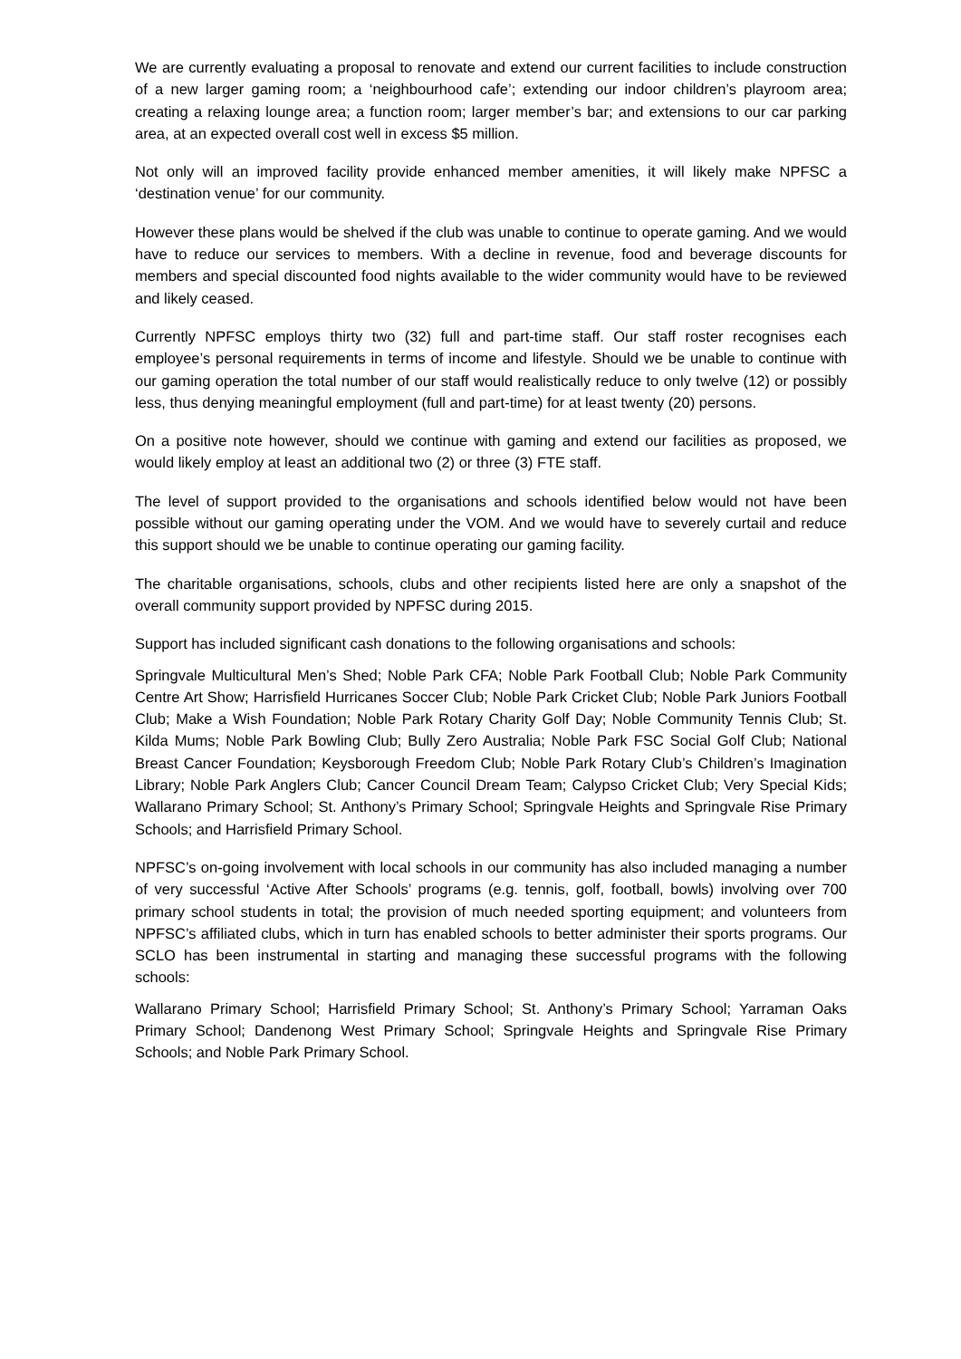We are currently evaluating a proposal to renovate and extend our current facilities to include construction of a new larger gaming room; a ‘neighbourhood cafe’; extending our indoor children’s playroom area; creating a relaxing lounge area; a function room; larger member’s bar; and extensions to our car parking area, at an expected overall cost well in excess $5 million.
Not only will an improved facility provide enhanced member amenities, it will likely make NPFSC a ‘destination venue’ for our community.
However these plans would be shelved if the club was unable to continue to operate gaming. And we would have to reduce our services to members. With a decline in revenue, food and beverage discounts for members and special discounted food nights available to the wider community would have to be reviewed and likely ceased.
Currently NPFSC employs thirty two (32) full and part-time staff. Our staff roster recognises each employee’s personal requirements in terms of income and lifestyle. Should we be unable to continue with our gaming operation the total number of our staff would realistically reduce to only twelve (12) or possibly less, thus denying meaningful employment (full and part-time) for at least twenty (20) persons.
On a positive note however, should we continue with gaming and extend our facilities as proposed, we would likely employ at least an additional two (2) or three (3) FTE staff.
The level of support provided to the organisations and schools identified below would not have been possible without our gaming operating under the VOM. And we would have to severely curtail and reduce this support should we be unable to continue operating our gaming facility.
The charitable organisations, schools, clubs and other recipients listed here are only a snapshot of the overall community support provided by NPFSC during 2015.
Support has included significant cash donations to the following organisations and schools:
Springvale Multicultural Men’s Shed; Noble Park CFA; Noble Park Football Club; Noble Park Community Centre Art Show; Harrisfield Hurricanes Soccer Club; Noble Park Cricket Club; Noble Park Juniors Football Club; Make a Wish Foundation; Noble Park Rotary Charity Golf Day; Noble Community Tennis Club; St. Kilda Mums; Noble Park Bowling Club; Bully Zero Australia; Noble Park FSC Social Golf Club; National Breast Cancer Foundation; Keysborough Freedom Club; Noble Park Rotary Club’s Children’s Imagination Library; Noble Park Anglers Club; Cancer Council Dream Team; Calypso Cricket Club; Very Special Kids; Wallarano Primary School; St. Anthony’s Primary School; Springvale Heights and Springvale Rise Primary Schools; and Harrisfield Primary School.
NPFSC’s on-going involvement with local schools in our community has also included managing a number of very successful ‘Active After Schools’ programs (e.g. tennis, golf, football, bowls) involving over 700 primary school students in total; the provision of much needed sporting equipment; and volunteers from NPFSC’s affiliated clubs, which in turn has enabled schools to better administer their sports programs. Our SCLO has been instrumental in starting and managing these successful programs with the following schools:
Wallarano Primary School; Harrisfield Primary School; St. Anthony’s Primary School; Yarraman Oaks Primary School; Dandenong West Primary School; Springvale Heights and Springvale Rise Primary Schools; and Noble Park Primary School.